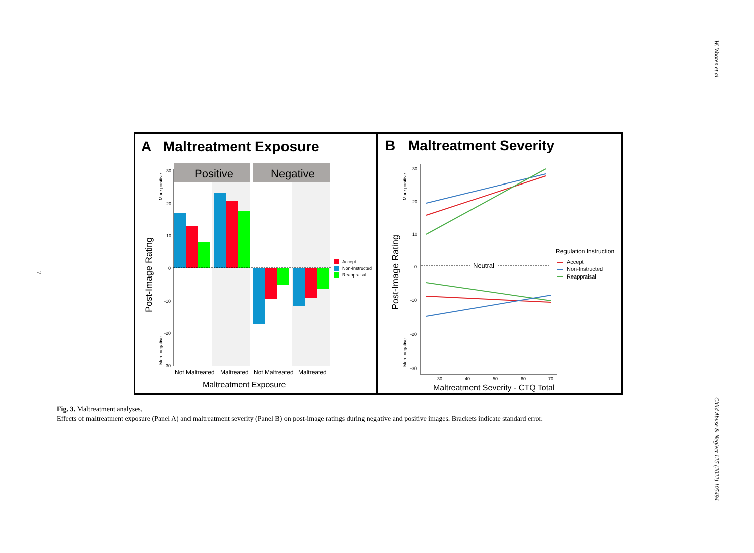W. Wooten et al.
7
Child Abuse & Neglect 125 (2022) 105494
A
Maltreatment Exposure
Positive
Negative
30
20
10
0
-10
-20
-30
Not Maltreated
Maltreated
Not Maltreated
Maltreated
Maltreatment Exposure
Post-Image Rating
More positive
More negative
Accept
Non-Instructed
Reappraisal
B
Maltreatment Severity
30
20
10
0
-10
-20
-30
30
40
50
60
70
Neutral
Post-Image Rating
More positive
More negative
Maltreatment Severity - CTQ Total
Regulation Instruction
Accept
Non-Instructed
Reappraisal
Fig. 3. Maltreatment analyses.
Effects of maltreatment exposure (Panel A) and maltreatment severity (Panel B) on post-image ratings during negative and positive images. Brackets indicate standard error.